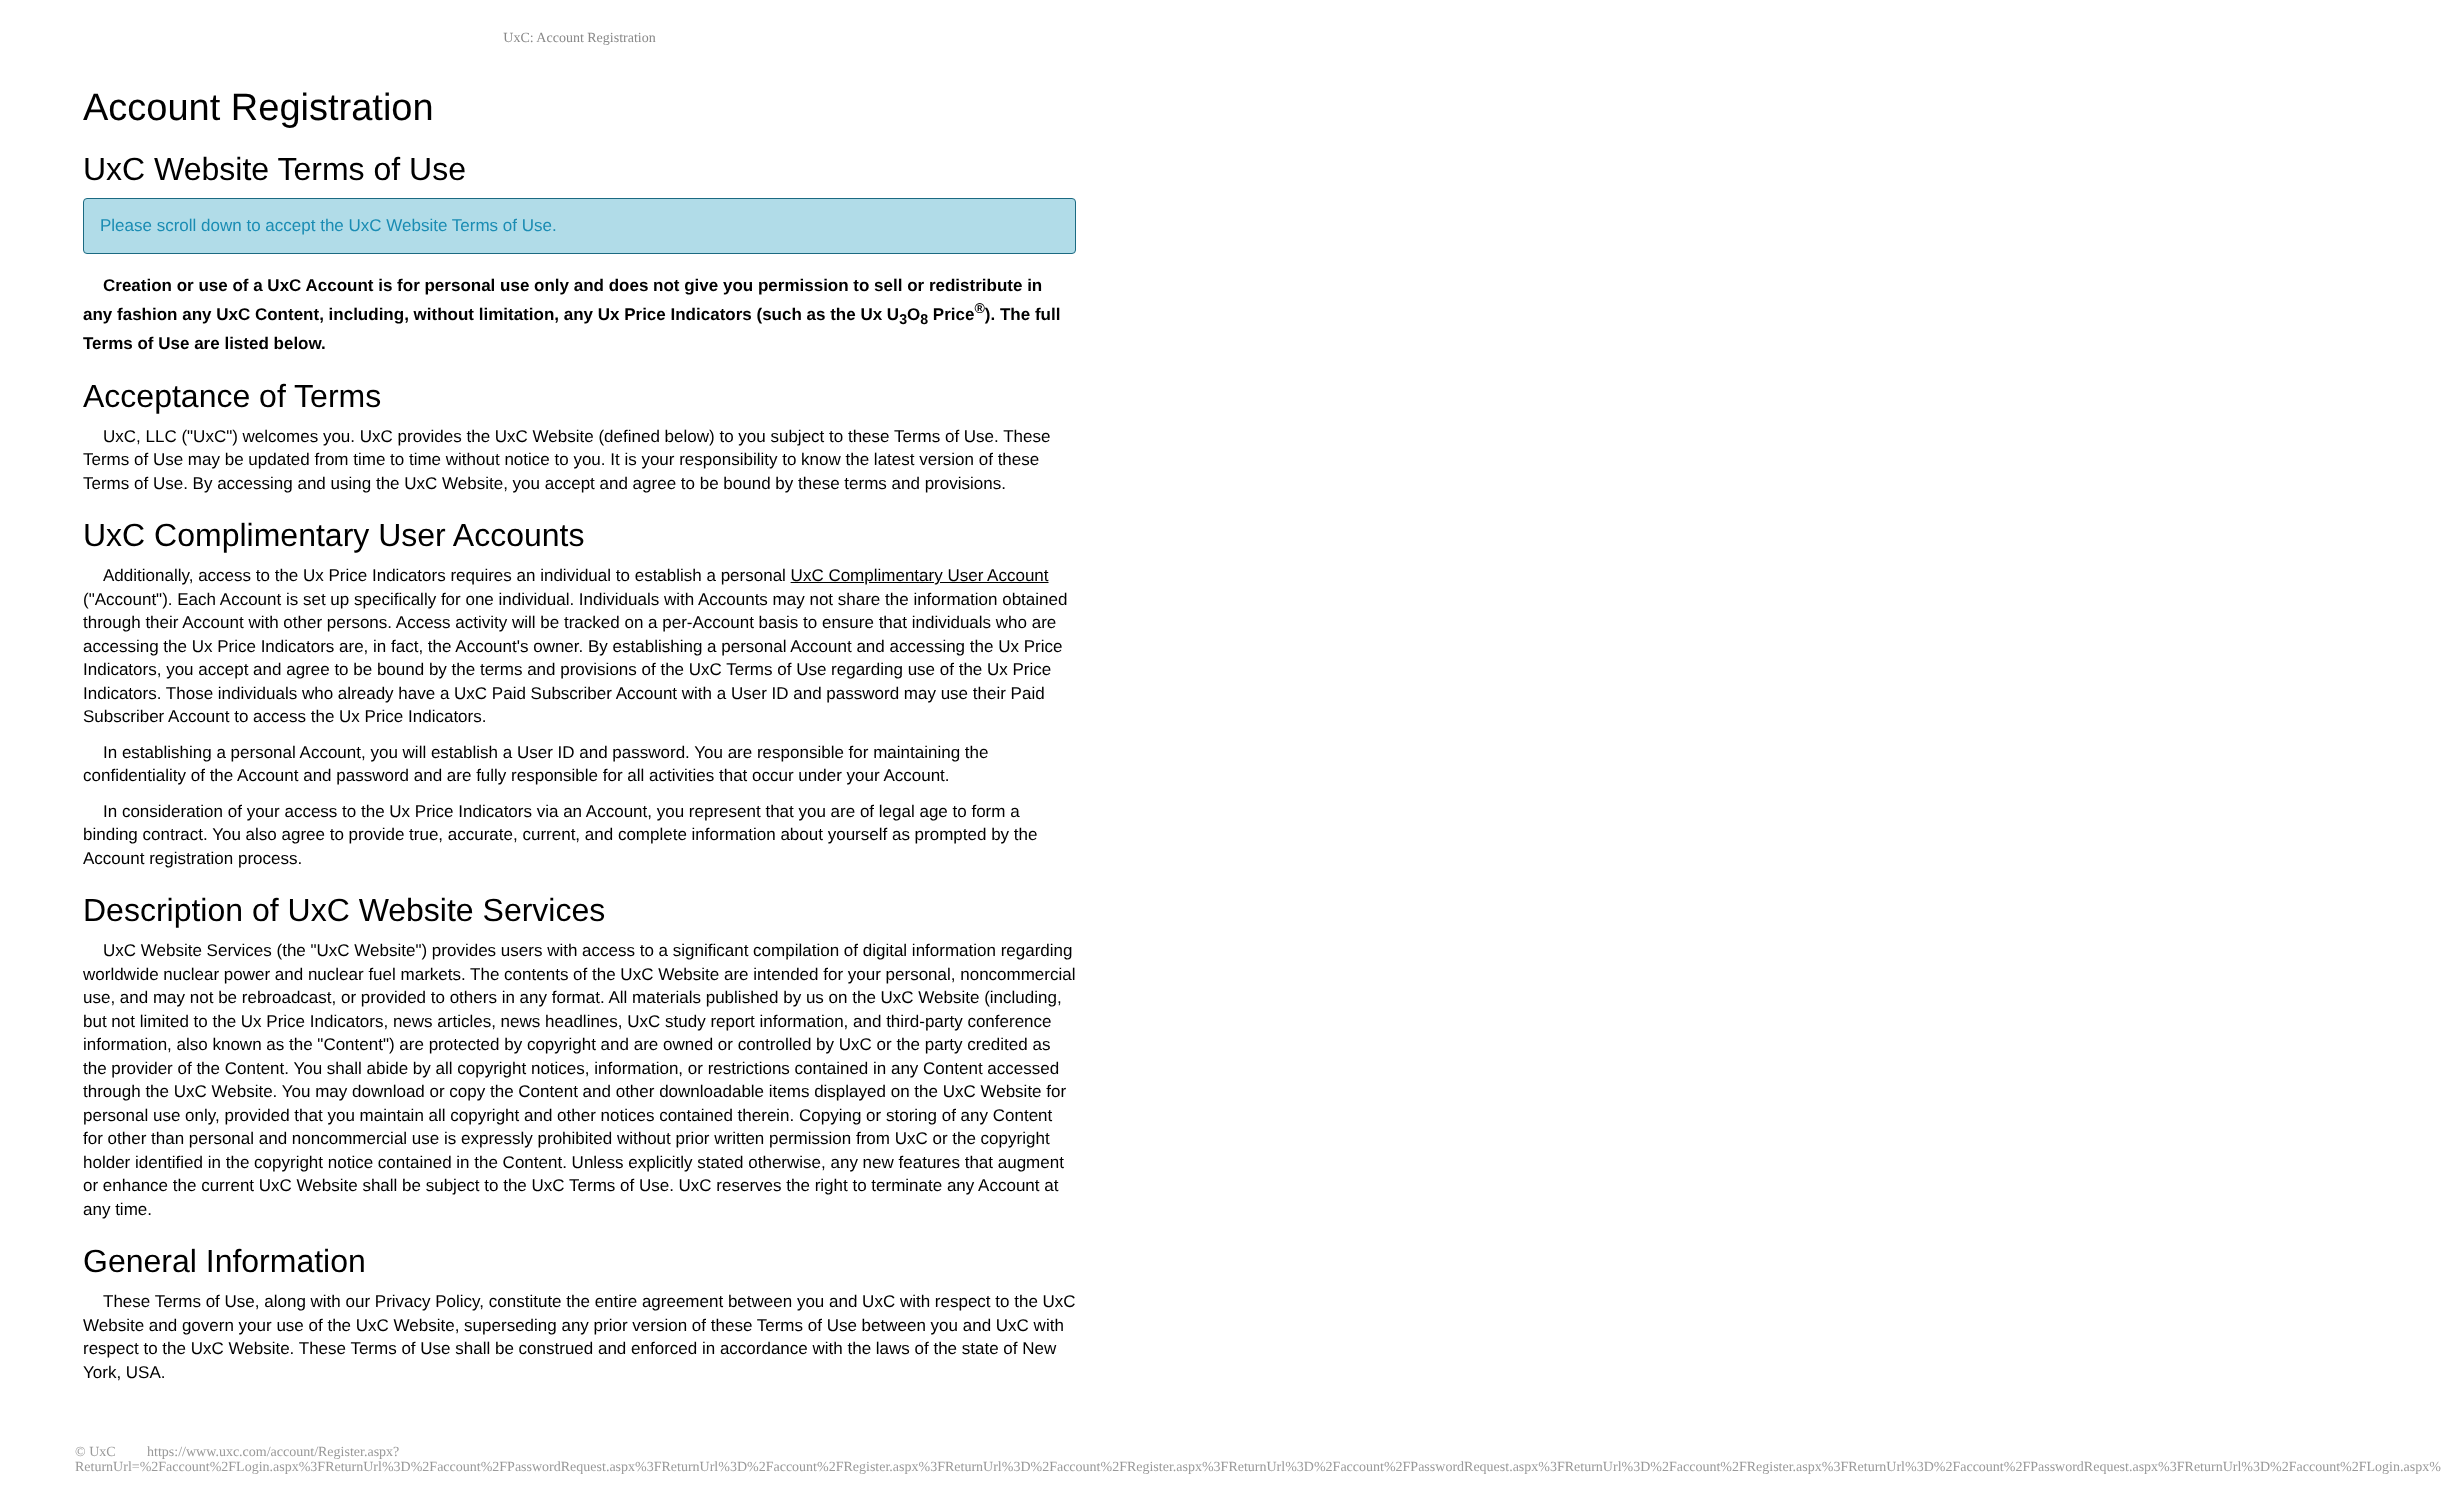UxC: Account Registration
Account Registration
UxC Website Terms of Use
Please scroll down to accept the UxC Website Terms of Use.
Creation or use of a UxC Account is for personal use only and does not give you permission to sell or redistribute in any fashion any UxC Content, including, without limitation, any Ux Price Indicators (such as the Ux U<sub>3</sub>O<sub>8</sub> Price<sup>®</sup>). The full Terms of Use are listed below.
Acceptance of Terms
UxC, LLC ("UxC") welcomes you. UxC provides the UxC Website (defined below) to you subject to these Terms of Use. These Terms of Use may be updated from time to time without notice to you. It is your responsibility to know the latest version of these Terms of Use. By accessing and using the UxC Website, you accept and agree to be bound by these terms and provisions.
UxC Complimentary User Accounts
Additionally, access to the Ux Price Indicators requires an individual to establish a personal UxC Complimentary User Account ("Account"). Each Account is set up specifically for one individual. Individuals with Accounts may not share the information obtained through their Account with other persons. Access activity will be tracked on a per-Account basis to ensure that individuals who are accessing the Ux Price Indicators are, in fact, the Account's owner. By establishing a personal Account and accessing the Ux Price Indicators, you accept and agree to be bound by the terms and provisions of the UxC Terms of Use regarding use of the Ux Price Indicators. Those individuals who already have a UxC Paid Subscriber Account with a User ID and password may use their Paid Subscriber Account to access the Ux Price Indicators.
In establishing a personal Account, you will establish a User ID and password. You are responsible for maintaining the confidentiality of the Account and password and are fully responsible for all activities that occur under your Account.
In consideration of your access to the Ux Price Indicators via an Account, you represent that you are of legal age to form a binding contract. You also agree to provide true, accurate, current, and complete information about yourself as prompted by the Account registration process.
Description of UxC Website Services
UxC Website Services (the "UxC Website") provides users with access to a significant compilation of digital information regarding worldwide nuclear power and nuclear fuel markets. The contents of the UxC Website are intended for your personal, noncommercial use, and may not be rebroadcast, or provided to others in any format. All materials published by us on the UxC Website (including, but not limited to the Ux Price Indicators, news articles, news headlines, UxC study report information, and third-party conference information, also known as the "Content") are protected by copyright and are owned or controlled by UxC or the party credited as the provider of the Content. You shall abide by all copyright notices, information, or restrictions contained in any Content accessed through the UxC Website. You may download or copy the Content and other downloadable items displayed on the UxC Website for personal use only, provided that you maintain all copyright and other notices contained therein. Copying or storing of any Content for other than personal and noncommercial use is expressly prohibited without prior written permission from UxC or the copyright holder identified in the copyright notice contained in the Content. Unless explicitly stated otherwise, any new features that augment or enhance the current UxC Website shall be subject to the UxC Terms of Use. UxC reserves the right to terminate any Account at any time.
General Information
These Terms of Use, along with our Privacy Policy, constitute the entire agreement between you and UxC with respect to the UxC Website and govern your use of the UxC Website, superseding any prior version of these Terms of Use between you and UxC with respect to the UxC Website. These Terms of Use shall be construed and enforced in accordance with the laws of the state of New York, USA.
© UxC https://www.uxc.com/account/Register.aspx?ReturnUrl=%2Faccount%2FLogin.aspx%3FReturnUrl%3D%2Faccount%2FPasswordRequest.aspx%3FReturnUrl%3D%2Faccount%2FRegister.aspx%3FReturnUrl%3D%2Faccount%2FRegister.aspx%3FReturnUrl%3D%2Faccount%2FPasswordRequest.aspx%3FReturnUrl%3D%2Faccount%2FRegister.aspx%3FReturnUrl%3D%2Faccount%2FPasswordRequest.aspx%3FReturnUrl%3D%2Faccount%2FLogin.aspx%